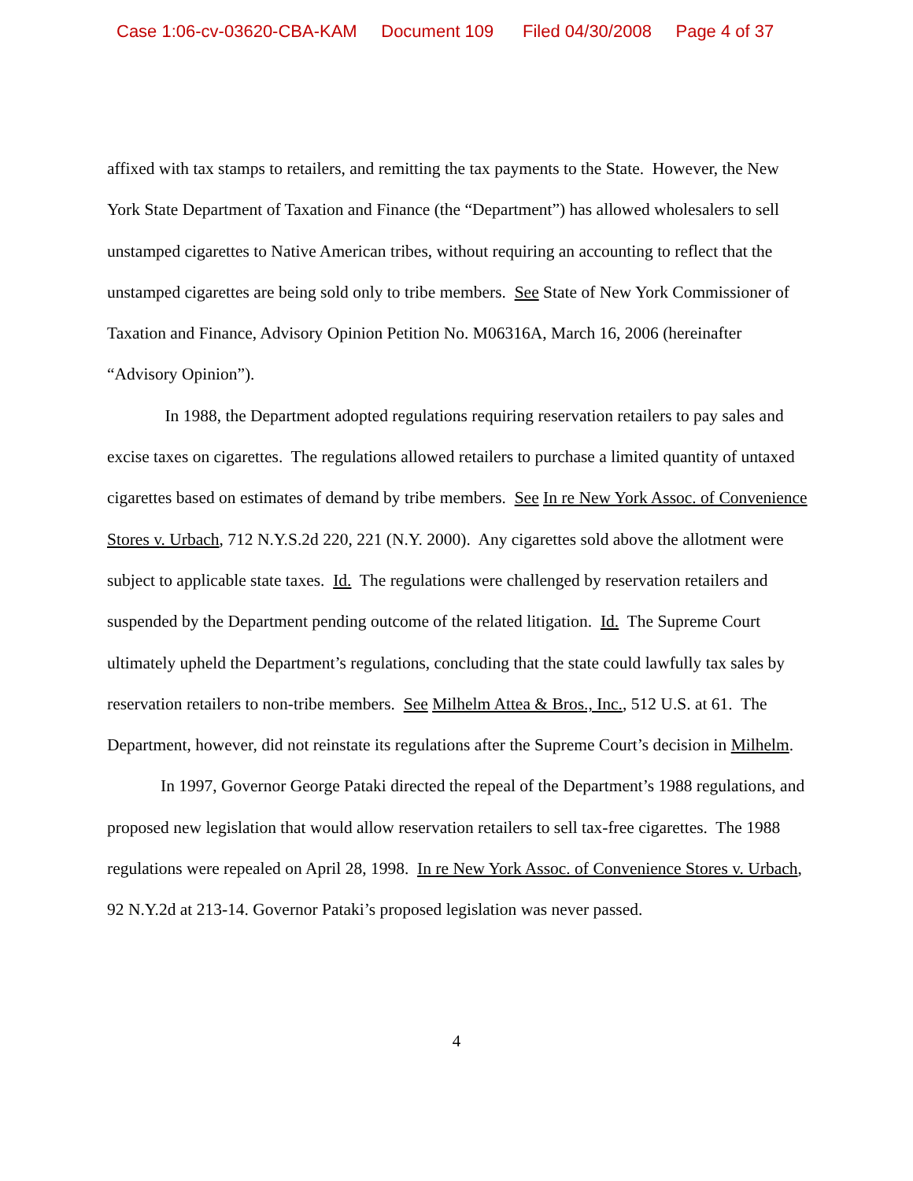Case 1:06-cv-03620-CBA-KAM Document 109 Filed 04/30/2008 Page 4 of 37
affixed with tax stamps to retailers, and remitting the tax payments to the State. However, the New York State Department of Taxation and Finance (the “Department”) has allowed wholesalers to sell unstamped cigarettes to Native American tribes, without requiring an accounting to reflect that the unstamped cigarettes are being sold only to tribe members. See State of New York Commissioner of Taxation and Finance, Advisory Opinion Petition No. M06316A, March 16, 2006 (hereinafter “Advisory Opinion”).
In 1988, the Department adopted regulations requiring reservation retailers to pay sales and excise taxes on cigarettes. The regulations allowed retailers to purchase a limited quantity of untaxed cigarettes based on estimates of demand by tribe members. See In re New York Assoc. of Convenience Stores v. Urbach, 712 N.Y.S.2d 220, 221 (N.Y. 2000). Any cigarettes sold above the allotment were subject to applicable state taxes. Id. The regulations were challenged by reservation retailers and suspended by the Department pending outcome of the related litigation. Id. The Supreme Court ultimately upheld the Department’s regulations, concluding that the state could lawfully tax sales by reservation retailers to non-tribe members. See Milhelm Attea & Bros., Inc., 512 U.S. at 61. The Department, however, did not reinstate its regulations after the Supreme Court’s decision in Milhelm.
In 1997, Governor George Pataki directed the repeal of the Department’s 1988 regulations, and proposed new legislation that would allow reservation retailers to sell tax-free cigarettes. The 1988 regulations were repealed on April 28, 1998. In re New York Assoc. of Convenience Stores v. Urbach, 92 N.Y.2d at 213-14. Governor Pataki’s proposed legislation was never passed.
4